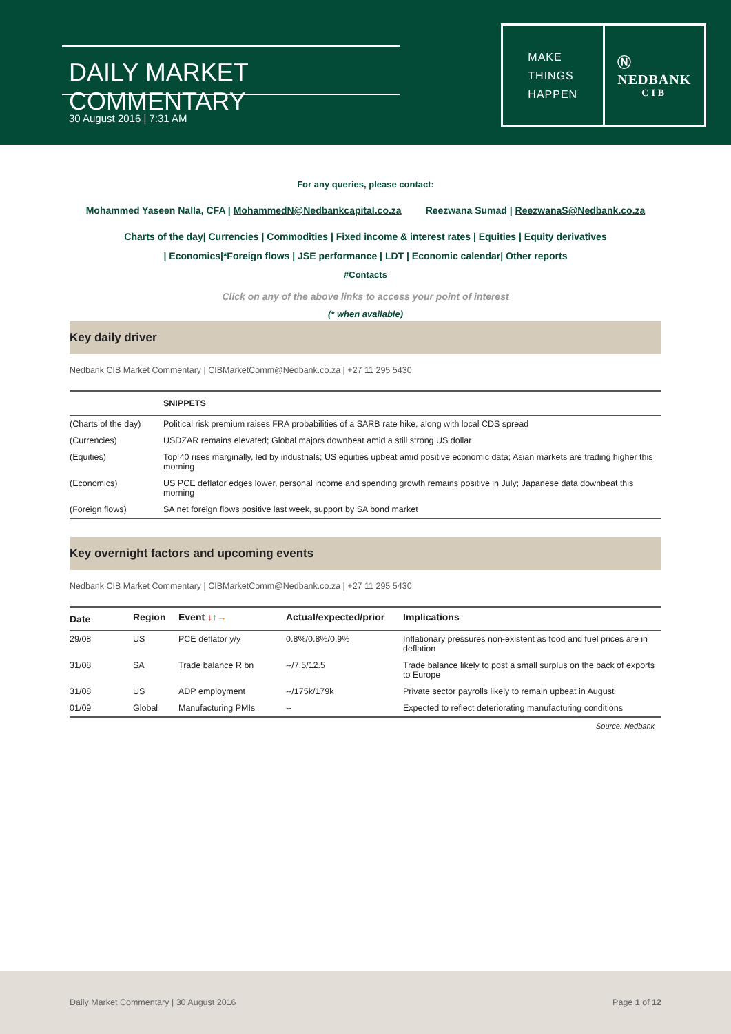DAILY MARKET COMMENTARY
30 August 2016 | 7:31 AM
MAKE
THINGS
HAPPEN
Ⓝ
NEDBANK
CIB
For any queries, please contact:
Mohammed Yaseen Nalla, CFA | MohammedN@Nedbankcapital.co.za Reezwana Sumad | ReezwanaS@Nedbank.co.za
Charts of the day| Currencies | Commodities | Fixed income & interest rates | Equities | Equity derivatives
| Economics|*Foreign flows | JSE performance | LDT | Economic calendar| Other reports
#Contacts
Click on any of the above links to access your point of interest
(* when available)
Key daily driver
Nedbank CIB Market Commentary | CIBMarketComm@Nedbank.co.za | +27 11 295 5430
| | SNIPPETS |
| --- | --- |
| (Charts of the day) | Political risk premium raises FRA probabilities of a SARB rate hike, along with local CDS spread |
| (Currencies) | USDZAR remains elevated; Global majors downbeat amid a still strong US dollar |
| (Equities) | Top 40 rises marginally, led by industrials; US equities upbeat amid positive economic data; Asian markets are trading higher this morning |
| (Economics) | US PCE deflator edges lower, personal income and spending growth remains positive in July; Japanese data downbeat this morning |
| (Foreign flows) | SA net foreign flows positive last week, support by SA bond market |
Key overnight factors and upcoming events
Nedbank CIB Market Commentary | CIBMarketComm@Nedbank.co.za | +27 11 295 5430
| Date | Region | Event ↓ ↑ → | Actual/expected/prior | Implications |
| --- | --- | --- | --- | --- |
| 29/08 | US | PCE deflator y/y | 0.8%/0.8%/0.9% | Inflationary pressures non-existent as food and fuel prices are in deflation |
| 31/08 | SA | Trade balance R bn | --/7.5/12.5 | Trade balance likely to post a small surplus on the back of exports to Europe |
| 31/08 | US | ADP employment | --/175k/179k | Private sector payrolls likely to remain upbeat in August |
| 01/09 | Global | Manufacturing PMIs | -- | Expected to reflect deteriorating manufacturing conditions |
Source: Nedbank
Daily Market Commentary | 30 August 2016 Page 1 of 12